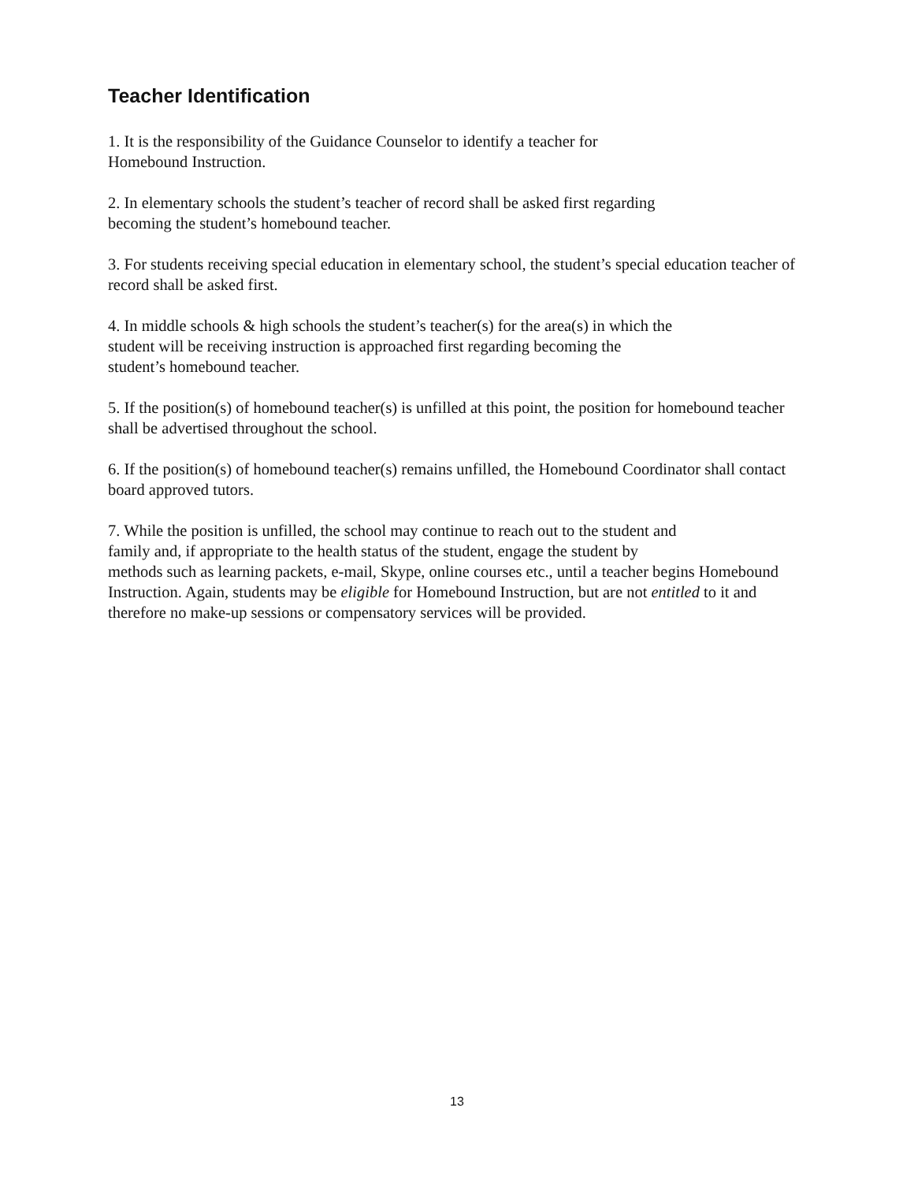Teacher Identification
1. It is the responsibility of the Guidance Counselor to identify a teacher for
Homebound Instruction.
2. In elementary schools the student’s teacher of record shall be asked first regarding
becoming the student’s homebound teacher.
3. For students receiving special education in elementary school, the student’s special education teacher of record shall be asked first.
4. In middle schools & high schools the student’s teacher(s) for the area(s) in which the
student will be receiving instruction is approached first regarding becoming the
student’s homebound teacher.
5. If the position(s) of homebound teacher(s) is unfilled at this point, the position for homebound teacher shall be advertised throughout the school.
6. If the position(s) of homebound teacher(s) remains unfilled, the Homebound Coordinator shall contact board approved tutors.
7. While the position is unfilled, the school may continue to reach out to the student and
family and, if appropriate to the health status of the student, engage the student by
methods such as learning packets, e-mail, Skype, online courses etc., until a teacher begins Homebound Instruction. Again, students may be eligible for Homebound Instruction, but are not entitled to it and therefore no make-up sessions or compensatory services will be provided.
13